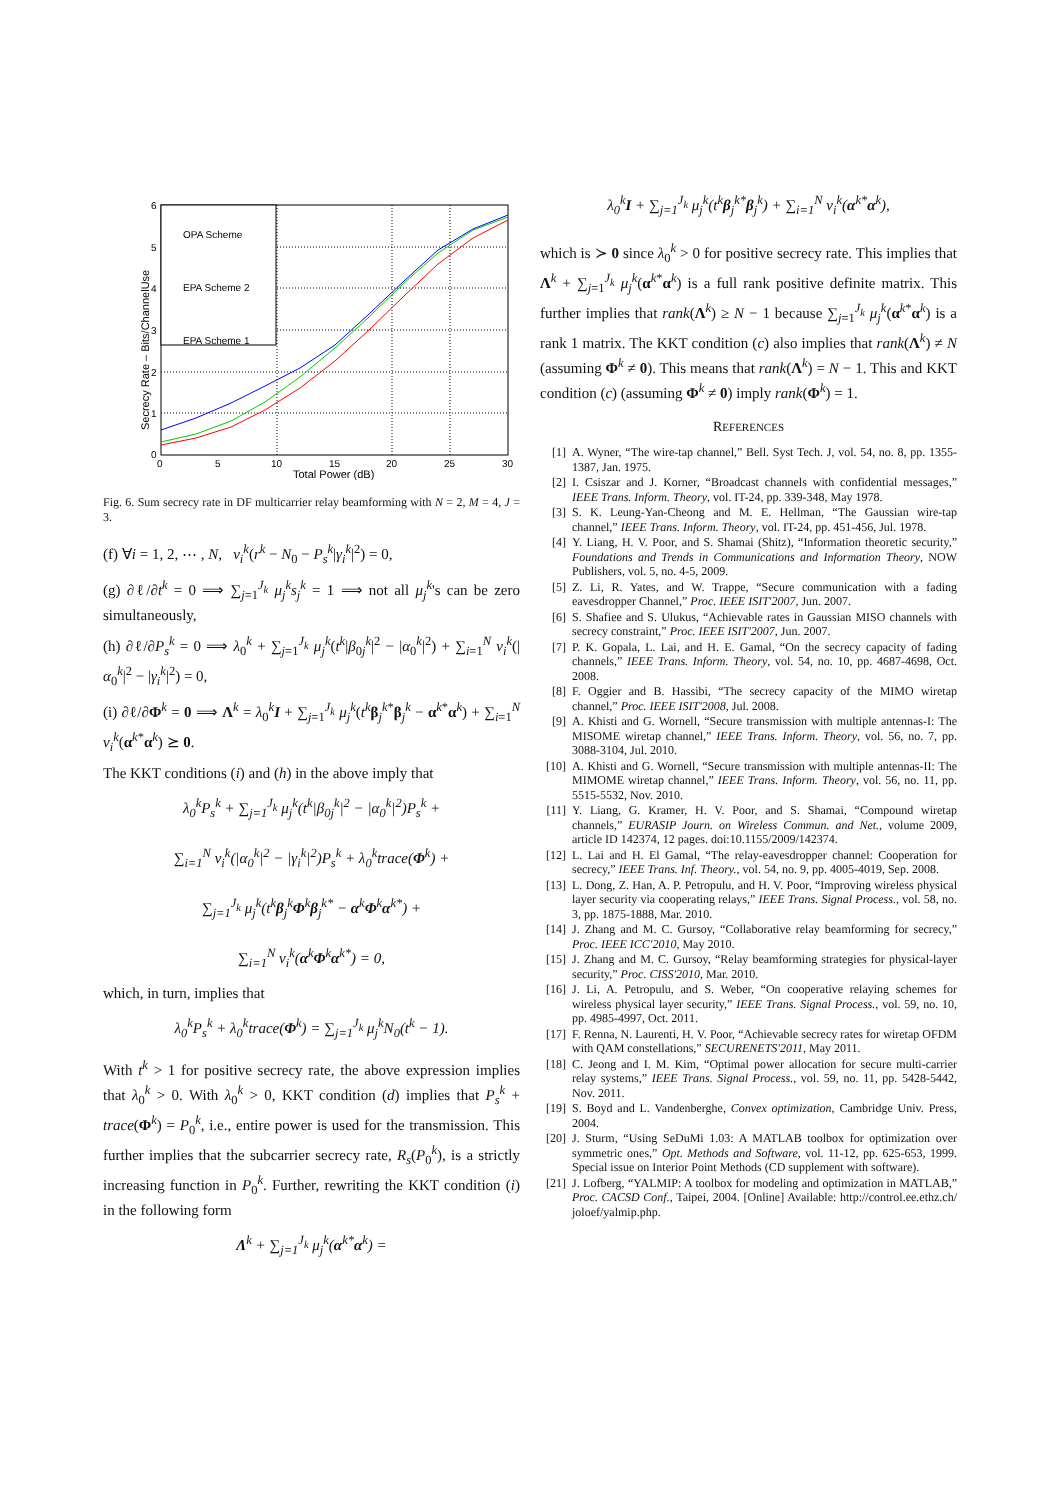OPA Scheme
EPA Scheme 2
EPA Scheme 1
0
5
10
15
20
25
30
Total Power (dB)
0
1
2
3
4
5
6
Secrecy Rate – Bits/ChannelUse
Fig. 6. Sum secrecy rate in DF multicarrier relay beamforming with N = 2, M = 4, J = 3.
(f) ∀i = 1, 2, ⋯ , N, ν<sub>i</sub><sup>k</sup>(r<sup>k</sup> − N<sub>0</sub> − P<sub>s</sub><sup>k</sup>|γ<sub>i</sub><sup>k</sup>|<sup>2</sup>) = 0,
(g) ∂ℓ/∂t<sup>k</sup> = 0 ⟹ ∑<sub>j=1</sub><sup>J<sub>k</sub></sup> μ<sub>j</sub><sup>k</sup>s<sub>j</sub><sup>k</sup> = 1 ⟹ not all μ<sub>j</sub><sup>k</sup>'s can be zero simultaneously,
(h) ∂ℓ/∂P<sub>s</sub><sup>k</sup> = 0 ⟹ λ<sub>0</sub><sup>k</sup> + ∑<sub>j=1</sub><sup>J<sub>k</sub></sup> μ<sub>j</sub><sup>k</sup>(t<sup>k</sup>|β<sub>0j</sub><sup>k</sup>|<sup>2</sup> − |α<sub>0</sub><sup>k</sup>|<sup>2</sup>) + ∑<sub>i=1</sub><sup>N</sup> ν<sub>i</sub><sup>k</sup>(|α<sub>0</sub><sup>k</sup>|<sup>2</sup> − |γ<sub>i</sub><sup>k</sup>|<sup>2</sup>) = 0,
(i) ∂ℓ/∂Φ<sup>k</sup> = 0 ⟹ Λ<sup>k</sup> = λ<sub>0</sub><sup>k</sup>I + ∑<sub>j=1</sub><sup>J<sub>k</sub></sup> μ<sub>j</sub><sup>k</sup>(t<sup>k</sup> β<sub>j</sub><sup>k*</sup>β<sub>j</sub><sup>k</sup> − α<sup>k*</sup>α<sup>k</sup>) + ∑<sub>i=1</sub><sup>N</sup> ν<sub>i</sub><sup>k</sup>(α<sup>k*</sup>α<sup>k</sup>) ⪰ 0.
The KKT conditions (i) and (h) in the above imply that
λ<sub>0</sub><sup>k</sup>P<sub>s</sub><sup>k</sup> + ∑<sub>j=1</sub><sup>J<sub>k</sub></sup> μ<sub>j</sub><sup>k</sup>(t<sup>k</sup>|β<sub>0j</sub><sup>k</sup>|<sup>2</sup> − |α<sub>0</sub><sup>k</sup>|<sup>2</sup>)P<sub>s</sub><sup>k</sup> +
∑<sub>i=1</sub><sup>N</sup> ν<sub>i</sub><sup>k</sup>(|α<sub>0</sub><sup>k</sup>|<sup>2</sup> − |γ<sub>i</sub><sup>k</sup>|<sup>2</sup>)P<sub>s</sub><sup>k</sup> + λ<sub>0</sub><sup>k</sup>trace(Φ<sup>k</sup>) +
∑<sub>j=1</sub><sup>J<sub>k</sub></sup> μ<sub>j</sub><sup>k</sup>(t<sup>k</sup>β<sub>j</sub><sup>k</sup>Φ<sup>k</sup>β<sub>j</sub><sup>k*</sup> − α<sup>k</sup>Φ<sup>k</sup>α<sup>k*</sup>) +
∑<sub>i=1</sub><sup>N</sup> ν<sub>i</sub><sup>k</sup>(α<sup>k</sup>Φ<sup>k</sup>α<sup>k*</sup>) = 0,
which, in turn, implies that
λ<sub>0</sub><sup>k</sup>P<sub>s</sub><sup>k</sup> + λ<sub>0</sub><sup>k</sup>trace(Φ<sup>k</sup>) = ∑<sub>j=1</sub><sup>J<sub>k</sub></sup> μ<sub>j</sub><sup>k</sup>N<sub>0</sub>(t<sup>k</sup> − 1).
With t<sup>k</sup> > 1 for positive secrecy rate, the above expression implies that λ<sub>0</sub><sup>k</sup> > 0. With λ<sub>0</sub><sup>k</sup> > 0, KKT condition (d) implies that P<sub>s</sub><sup>k</sup> + trace(Φ<sup>k</sup>) = P<sub>0</sub><sup>k</sup>, i.e., entire power is used for the transmission. This further implies that the subcarrier secrecy rate, R<sub>s</sub>(P<sub>0</sub><sup>k</sup>), is a strictly increasing function in P<sub>0</sub><sup>k</sup>. Further, rewriting the KKT condition (i) in the following form
Λ<sup>k</sup> + ∑<sub>j=1</sub><sup>J<sub>k</sub></sup> μ<sub>j</sub><sup>k</sup>(α<sup>k*</sup>α<sup>k</sup>) =
λ<sub>0</sub><sup>k</sup>I + ∑<sub>j=1</sub><sup>J<sub>k</sub></sup> μ<sub>j</sub><sup>k</sup>(t<sup>k</sup>β<sub>j</sub><sup>k*</sup>β<sub>j</sub><sup>k</sup>) + ∑<sub>i=1</sub><sup>N</sup> ν<sub>i</sub><sup>k</sup>(α<sup>k*</sup>α<sup>k</sup>),
which is ≻ 0 since λ<sub>0</sub><sup>k</sup> > 0 for positive secrecy rate. This implies that Λ<sup>k</sup> + ∑<sub>j=1</sub><sup>J<sub>k</sub></sup> μ<sub>j</sub><sup>k</sup>(α<sup>k*</sup>α<sup>k</sup>) is a full rank positive definite matrix. This further implies that rank(Λ<sup>k</sup>) ≥ N − 1 because ∑<sub>j=1</sub><sup>J<sub>k</sub></sup> μ<sub>j</sub><sup>k</sup>(α<sup>k*</sup>α<sup>k</sup>) is a rank 1 matrix. The KKT condition (c) also implies that rank(Λ<sup>k</sup>) ≠ N (assuming Φ<sup>k</sup> ≠ 0). This means that rank(Λ<sup>k</sup>) = N − 1. This and KKT condition (c) (assuming Φ<sup>k</sup> ≠ 0) imply rank(Φ<sup>k</sup>) = 1.
REFERENCES
[1] A. Wyner, “The wire-tap channel,” Bell. Syst Tech. J, vol. 54, no. 8, pp. 1355-1387, Jan. 1975.
[2] I. Csiszar and J. Korner, “Broadcast channels with confidential messages,” IEEE Trans. Inform. Theory, vol. IT-24, pp. 339-348, May 1978.
[3] S. K. Leung-Yan-Cheong and M. E. Hellman, “The Gaussian wire-tap channel,” IEEE Trans. Inform. Theory, vol. IT-24, pp. 451-456, Jul. 1978.
[4] Y. Liang, H. V. Poor, and S. Shamai (Shitz), “Information theoretic security,” Foundations and Trends in Communications and Information Theory, NOW Publishers, vol. 5, no. 4-5, 2009.
[5] Z. Li, R. Yates, and W. Trappe, “Secure communication with a fading eavesdropper Channel,” Proc. IEEE ISIT'2007, Jun. 2007.
[6] S. Shafiee and S. Ulukus, “Achievable rates in Gaussian MISO channels with secrecy constraint,” Proc. IEEE ISIT'2007, Jun. 2007.
[7] P. K. Gopala, L. Lai, and H. E. Gamal, “On the secrecy capacity of fading channels,” IEEE Trans. Inform. Theory, vol. 54, no. 10, pp. 4687-4698, Oct. 2008.
[8] F. Oggier and B. Hassibi, “The secrecy capacity of the MIMO wiretap channel,” Proc. IEEE ISIT'2008, Jul. 2008.
[9] A. Khisti and G. Wornell, “Secure transmission with multiple antennas-I: The MISOME wiretap channel,” IEEE Trans. Inform. Theory, vol. 56, no. 7, pp. 3088-3104, Jul. 2010.
[10] A. Khisti and G. Wornell, “Secure transmission with multiple antennas-II: The MIMOME wiretap channel,” IEEE Trans. Inform. Theory, vol. 56, no. 11, pp. 5515-5532, Nov. 2010.
[11] Y. Liang, G. Kramer, H. V. Poor, and S. Shamai, “Compound wiretap channels,” EURASIP Journ. on Wireless Commun. and Net., volume 2009, article ID 142374, 12 pages. doi:10.1155/2009/142374.
[12] L. Lai and H. El Gamal, “The relay-eavesdropper channel: Cooperation for secrecy,” IEEE Trans. Inf. Theory., vol. 54, no. 9, pp. 4005-4019, Sep. 2008.
[13] L. Dong, Z. Han, A. P. Petropulu, and H. V. Poor, “Improving wireless physical layer security via cooperating relays,” IEEE Trans. Signal Process., vol. 58, no. 3, pp. 1875-1888, Mar. 2010.
[14] J. Zhang and M. C. Gursoy, “Collaborative relay beamforming for secrecy,” Proc. IEEE ICC'2010, May 2010.
[15] J. Zhang and M. C. Gursoy, “Relay beamforming strategies for physical-layer security,” Proc. CISS'2010, Mar. 2010.
[16] J. Li, A. Petropulu, and S. Weber, “On cooperative relaying schemes for wireless physical layer security,” IEEE Trans. Signal Process., vol. 59, no. 10, pp. 4985-4997, Oct. 2011.
[17] F. Renna, N. Laurenti, H. V. Poor, “Achievable secrecy rates for wiretap OFDM with QAM constellations,” SECURENETS'2011, May 2011.
[18] C. Jeong and I. M. Kim, “Optimal power allocation for secure multi-carrier relay systems,” IEEE Trans. Signal Process., vol. 59, no. 11, pp. 5428-5442, Nov. 2011.
[19] S. Boyd and L. Vandenberghe, Convex optimization, Cambridge Univ. Press, 2004.
[20] J. Sturm, “Using SeDuMi 1.03: A MATLAB toolbox for optimization over symmetric ones,” Opt. Methods and Software, vol. 11-12, pp. 625-653, 1999. Special issue on Interior Point Methods (CD supplement with software).
[21] J. Lofberg, “YALMIP: A toolbox for modeling and optimization in MATLAB,” Proc. CACSD Conf., Taipei, 2004. [Online] Available: http://control.ee.ethz.ch/ joloef/yalmip.php.